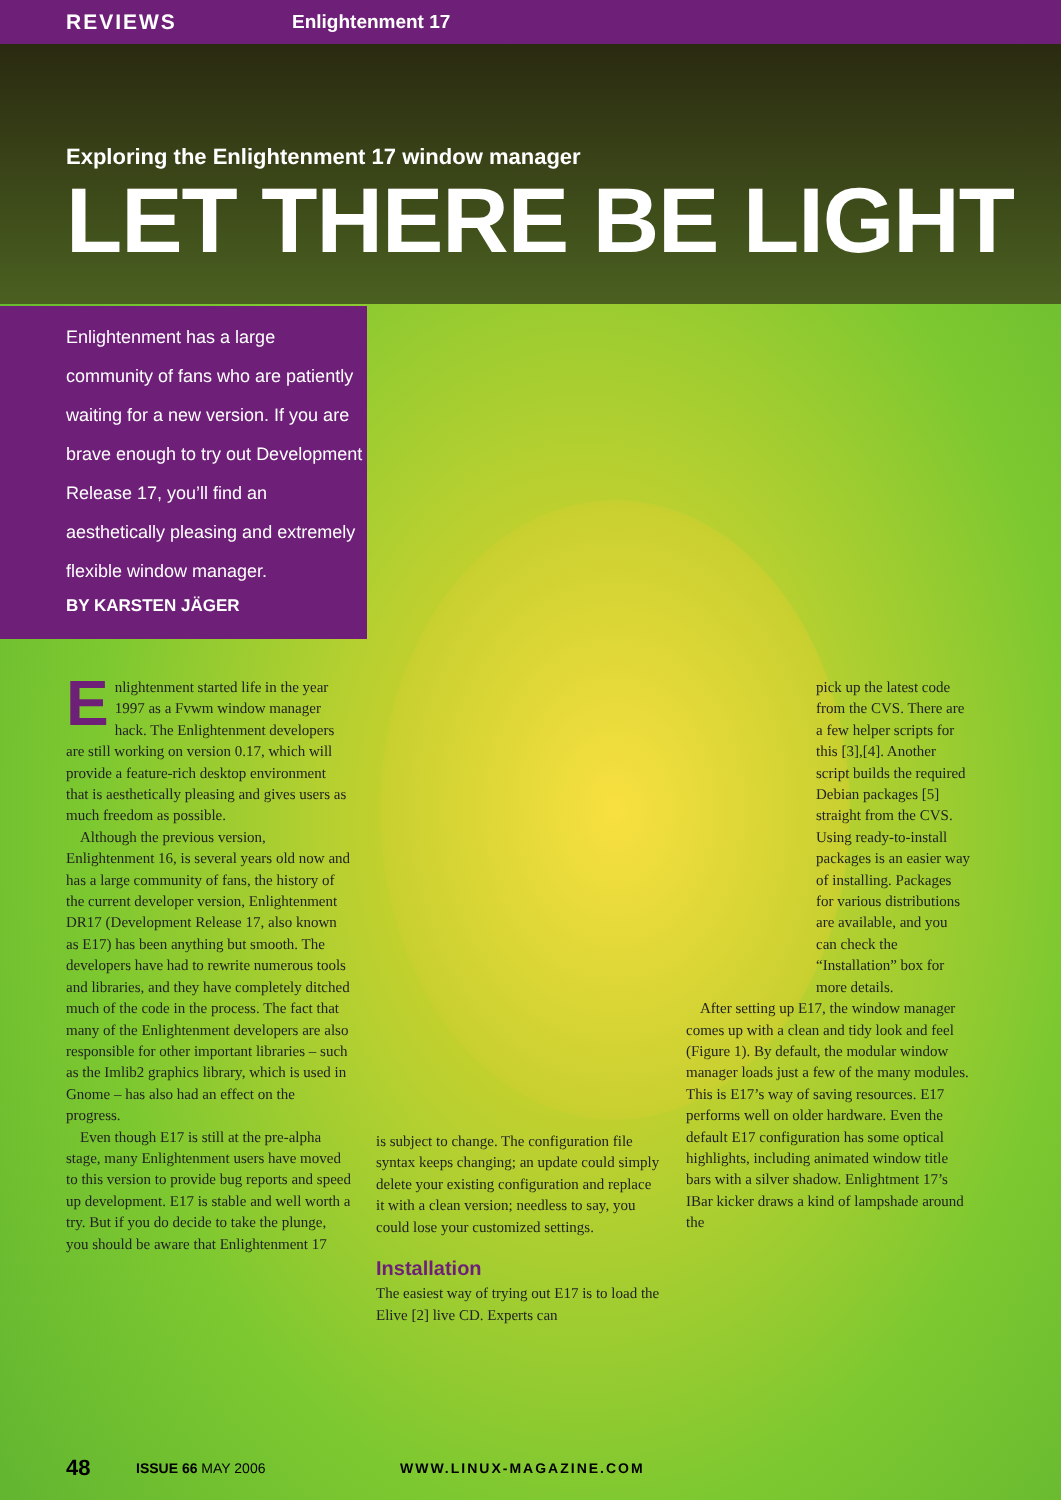REVIEWS Enlightenment 17
Exploring the Enlightenment 17 window manager
LET THERE BE LIGHT
Enlightenment has a large community of fans who are patiently waiting for a new version. If you are brave enough to try out Development Release 17, you’ll find an aesthetically pleasing and extremely flexible window manager.
BY KARSTEN JÄGER
Enlightenment started life in the year 1997 as a Fvwm window manager hack. The Enlightenment developers are still working on version 0.17, which will provide a feature-rich desktop environment that is aesthetically pleasing and gives users as much freedom as possible.
Although the previous version, Enlightenment 16, is several years old now and has a large community of fans, the history of the current developer version, Enlightenment DR17 (Development Release 17, also known as E17) has been anything but smooth. The developers have had to rewrite numerous tools and libraries, and they have completely ditched much of the code in the process. The fact that many of the Enlightenment developers are also responsible for other important libraries – such as the Imlib2 graphics library, which is used in Gnome – has also had an effect on the progress.
Even though E17 is still at the pre-alpha stage, many Enlightenment users have moved to this version to provide bug reports and speed up development. E17 is stable and well worth a try. But if you do decide to take the plunge, you should be aware that Enlightenment 17
is subject to change. The configuration file syntax keeps changing; an update could simply delete your existing configuration and replace it with a clean version; needless to say, you could lose your customized settings.
Installation
The easiest way of trying out E17 is to load the Elive [2] live CD. Experts can
pick up the latest code from the CVS. There are a few helper scripts for this [3],[4]. Another script builds the required Debian packages [5] straight from the CVS. Using ready-to-install packages is an easier way of installing. Packages for various distributions are available, and you can check the “Installation” box for more details.
After setting up E17, the window manager comes up with a clean and tidy look and feel (Figure 1). By default, the modular window manager loads just a few of the many modules. This is E17’s way of saving resources. E17 performs well on older hardware. Even the default E17 configuration has some optical highlights, including animated window title bars with a silver shadow. Enlightment 17’s IBar kicker draws a kind of lampshade around the
48 ISSUE 66 MAY 2006 WWW.LINUX-MAGAZINE.COM